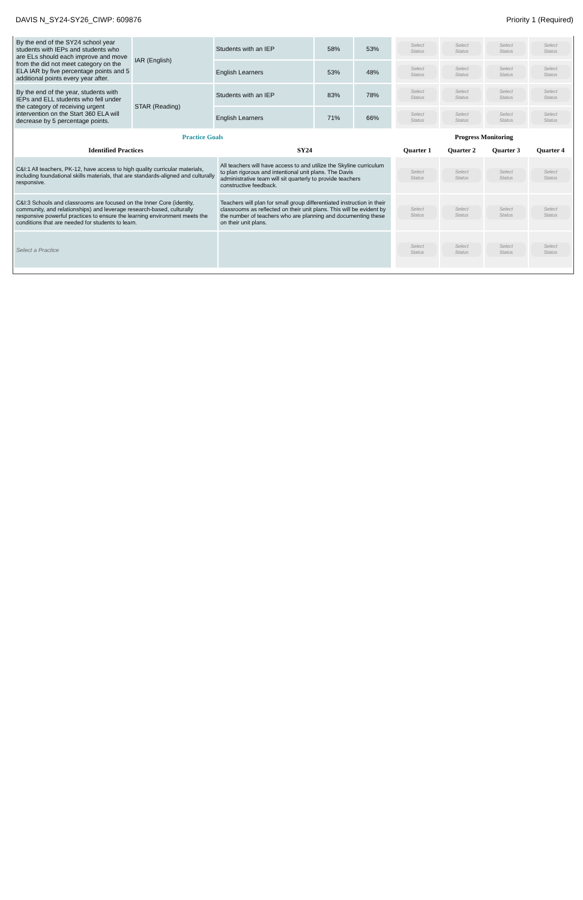DAVIS N_SY24-SY26_CIWP: 609876 Priority 1 (Required)
| By the end of the SY24 school year students with IEPs and students who are ELs should each improve and move from the did not meet category on the ELA IAR by five percentage points and 5 additional points every year after. | IAR (English) | Students with an IEP | 58% | 53% | | Select Status | Select Status | Select Status | Select Status |
| | | English Learners | 53% | 48% | | Select Status | Select Status | Select Status | Select Status |
| By the end of the year, students with IEPs and ELL students who fell under the category of receiving urgent intervention on the Start 360 ELA will decrease by 5 percentage points. | STAR (Reading) | Students with an IEP | 83% | 78% | | Select Status | Select Status | Select Status | Select Status |
| | | English Learners | 71% | 66% | | Select Status | Select Status | Select Status | Select Status |
| Practice Goals | | | Progress Monitoring | | | |
| --- | --- | --- | --- | --- | --- | --- |
| Identified Practices | SY24 | | Quarter 1 | Quarter 2 | Quarter 3 | Quarter 4 |
| C&I:1 All teachers, PK-12, have access to high quality curricular materials, including foundational skills materials, that are standards-aligned and culturally responsive. | All teachers will have access to and utilize the Skyline curriculum to plan rigorous and intentional unit plans. The Davis administrative team will sit quarterly to provide teachers constructive feedback. | | Select Status | Select Status | Select Status | Select Status |
| C&I:3 Schools and classrooms are focused on the Inner Core (identity, community, and relationships) and leverage research-based, culturally responsive powerful practices to ensure the learning environment meets the conditions that are needed for students to learn. | Teachers will plan for small group differentiated instruction in their classrooms as reflected on their unit plans. This will be evident by the number of teachers who are planning and documenting these on their unit plans. | | Select Status | Select Status | Select Status | Select Status |
| Select a Practice | | | Select Status | Select Status | Select Status | Select Status |